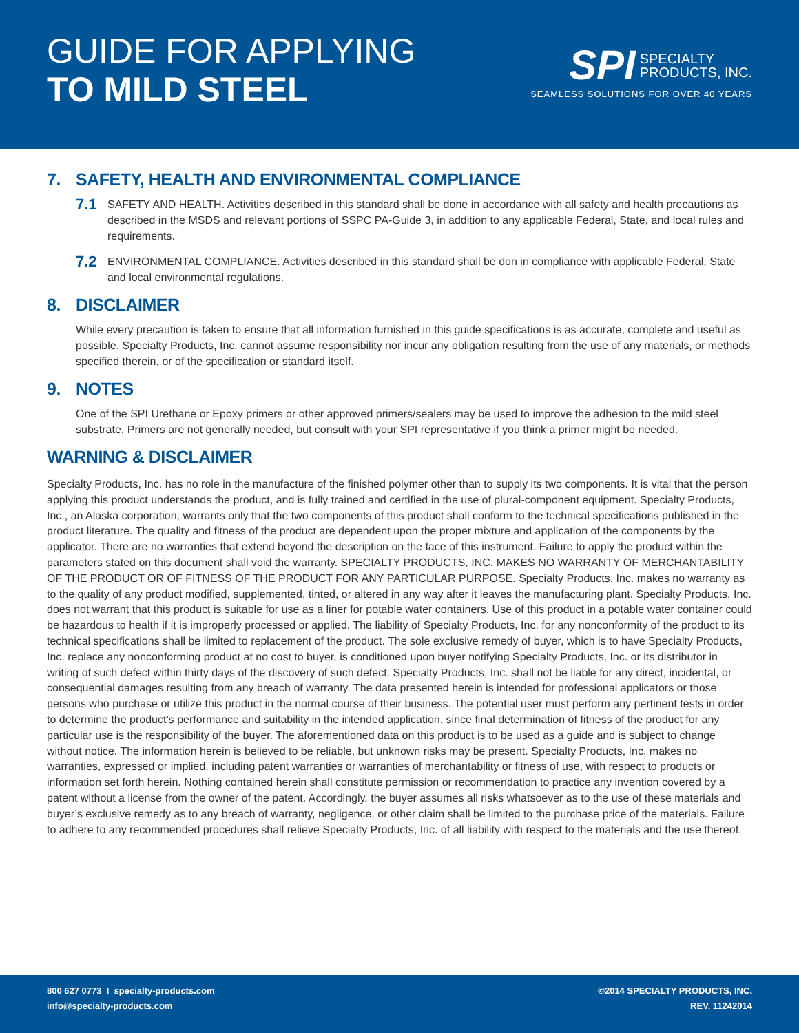GUIDE FOR APPLYING
TO MILD STEEL
SPI SPECIALTY
PRODUCTS, INC.
SEAMLESS SOLUTIONS FOR OVER 40 YEARS
7. SAFETY, HEALTH AND ENVIRONMENTAL COMPLIANCE
7.1
SAFETY AND HEALTH. Activities described in this standard shall be done in accordance with all safety and health precautions as described in the MSDS and relevant portions of SSPC PA-Guide 3, in addition to any applicable Federal, State, and local rules and requirements.
7.2
ENVIRONMENTAL COMPLIANCE. Activities described in this standard shall be don in compliance with applicable Federal, State and local environmental regulations.
8. DISCLAIMER
While every precaution is taken to ensure that all information furnished in this guide specifications is as accurate, complete and useful as possible. Specialty Products, Inc. cannot assume responsibility nor incur any obligation resulting from the use of any materials, or methods specified therein, or of the specification or standard itself.
9. NOTES
One of the SPI Urethane or Epoxy primers or other approved primers/sealers may be used to improve the adhesion to the mild steel substrate. Primers are not generally needed, but consult with your SPI representative if you think a primer might be needed.
WARNING & DISCLAIMER
Specialty Products, Inc. has no role in the manufacture of the finished polymer other than to supply its two components. It is vital that the person applying this product understands the product, and is fully trained and certified in the use of plural-component equipment. Specialty Products, Inc., an Alaska corporation, warrants only that the two components of this product shall conform to the technical specifications published in the product literature. The quality and fitness of the product are dependent upon the proper mixture and application of the components by the applicator. There are no warranties that extend beyond the description on the face of this instrument. Failure to apply the product within the parameters stated on this document shall void the warranty. SPECIALTY PRODUCTS, INC. MAKES NO WARRANTY OF MERCHANTABILITY OF THE PRODUCT OR OF FITNESS OF THE PRODUCT FOR ANY PARTICULAR PURPOSE. Specialty Products, Inc. makes no warranty as to the quality of any product modified, supplemented, tinted, or altered in any way after it leaves the manufacturing plant. Specialty Products, Inc. does not warrant that this product is suitable for use as a liner for potable water containers. Use of this product in a potable water container could be hazardous to health if it is improperly processed or applied. The liability of Specialty Products, Inc. for any nonconformity of the product to its technical specifications shall be limited to replacement of the product. The sole exclusive remedy of buyer, which is to have Specialty Products, Inc. replace any nonconforming product at no cost to buyer, is conditioned upon buyer notifying Specialty Products, Inc. or its distributor in writing of such defect within thirty days of the discovery of such defect. Specialty Products, Inc. shall not be liable for any direct, incidental, or consequential damages resulting from any breach of warranty. The data presented herein is intended for professional applicators or those persons who purchase or utilize this product in the normal course of their business. The potential user must perform any pertinent tests in order to determine the product’s performance and suitability in the intended application, since final determination of fitness of the product for any particular use is the responsibility of the buyer. The aforementioned data on this product is to be used as a guide and is subject to change without notice. The information herein is believed to be reliable, but unknown risks may be present. Specialty Products, Inc. makes no warranties, expressed or implied, including patent warranties or warranties of merchantability or fitness of use, with respect to products or information set forth herein. Nothing contained herein shall constitute permission or recommendation to practice any invention covered by a patent without a license from the owner of the patent. Accordingly, the buyer assumes all risks whatsoever as to the use of these materials and buyer’s exclusive remedy as to any breach of warranty, negligence, or other claim shall be limited to the purchase price of the materials. Failure to adhere to any recommended procedures shall relieve Specialty Products, Inc. of all liability with respect to the materials and the use thereof.
800 627 0773 I specialty-products.com
info@specialty-products.com
©2014 SPECIALTY PRODUCTS, INC.
REV. 11242014